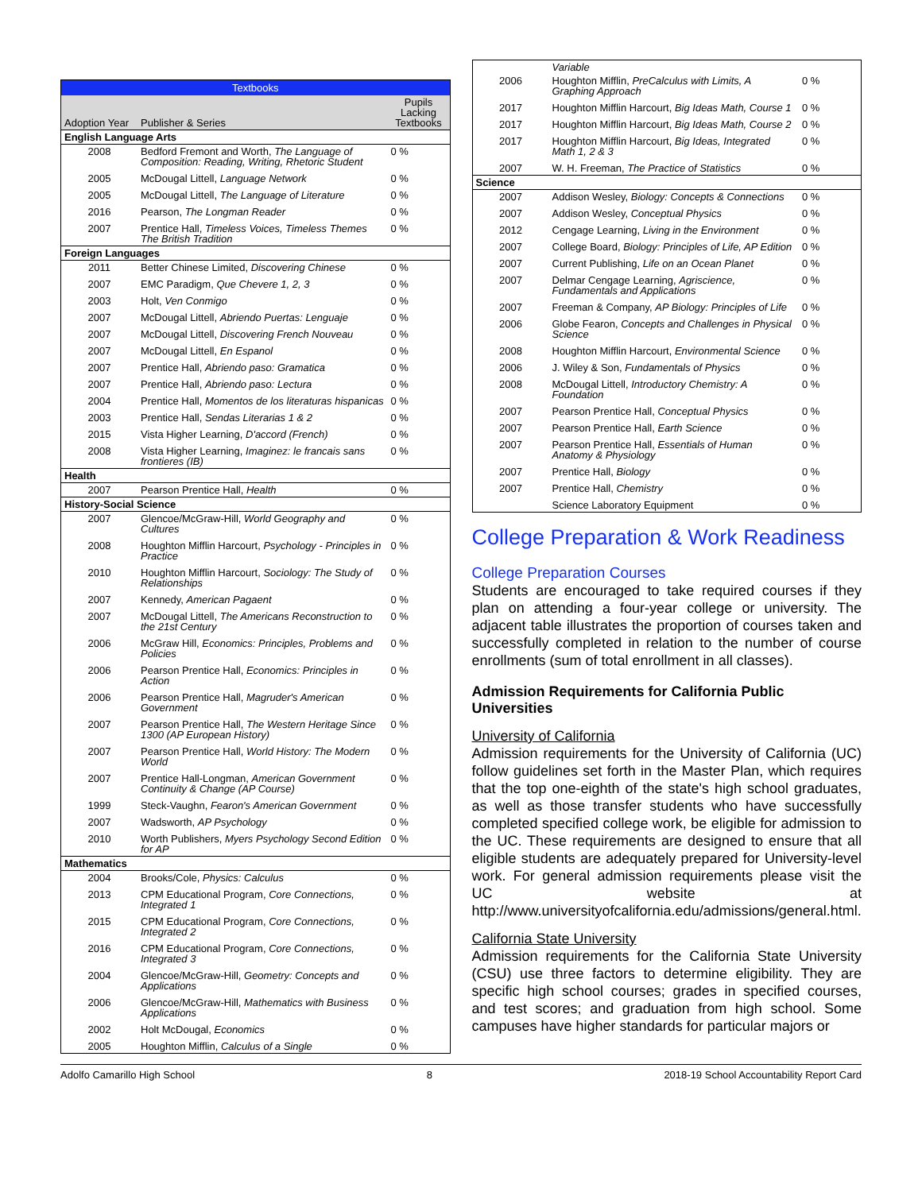| Textbooks | | |
| Adoption Year | Publisher & Series | Pupils Lacking Textbooks |
| English Language Arts | | |
| 2008 | Bedford Fremont and Worth, The Language of Composition: Reading, Writing, Rhetoric Student | 0 % |
| 2005 | McDougal Littell, Language Network | 0 % |
| 2005 | McDougal Littell, The Language of Literature | 0 % |
| 2016 | Pearson, The Longman Reader | 0 % |
| 2007 | Prentice Hall, Timeless Voices, Timeless Themes The British Tradition | 0 % |
| Foreign Languages | | |
| 2011 | Better Chinese Limited, Discovering Chinese | 0 % |
| 2007 | EMC Paradigm, Que Chevere 1, 2, 3 | 0 % |
| 2003 | Holt, Ven Conmigo | 0 % |
| 2007 | McDougal Littell, Abriendo Puertas: Lenguaje | 0 % |
| 2007 | McDougal Littell, Discovering French Nouveau | 0 % |
| 2007 | McDougal Littell, En Espanol | 0 % |
| 2007 | Prentice Hall, Abriendo paso: Gramatica | 0 % |
| 2007 | Prentice Hall, Abriendo paso: Lectura | 0 % |
| 2004 | Prentice Hall, Momentos de los literaturas hispanicas | 0 % |
| 2003 | Prentice Hall, Sendas Literarias 1 & 2 | 0 % |
| 2015 | Vista Higher Learning, D'accord (French) | 0 % |
| 2008 | Vista Higher Learning, Imaginez: le francais sans frontieres (IB) | 0 % |
| Health | | |
| 2007 | Pearson Prentice Hall, Health | 0 % |
| History-Social Science | | |
| 2007 | Glencoe/McGraw-Hill, World Geography and Cultures | 0 % |
| 2008 | Houghton Mifflin Harcourt, Psychology - Principles in Practice | 0 % |
| 2010 | Houghton Mifflin Harcourt, Sociology: The Study of Relationships | 0 % |
| 2007 | Kennedy, American Pagaent | 0 % |
| 2007 | McDougal Littell, The Americans Reconstruction to the 21st Century | 0 % |
| 2006 | McGraw Hill, Economics: Principles, Problems and Policies | 0 % |
| 2006 | Pearson Prentice Hall, Economics: Principles in Action | 0 % |
| 2006 | Pearson Prentice Hall, Magruder's American Government | 0 % |
| 2007 | Pearson Prentice Hall, The Western Heritage Since 1300 (AP European History) | 0 % |
| 2007 | Pearson Prentice Hall, World History: The Modern World | 0 % |
| 2007 | Prentice Hall-Longman, American Government Continuity & Change (AP Course) | 0 % |
| 1999 | Steck-Vaughn, Fearon's American Government | 0 % |
| 2007 | Wadsworth, AP Psychology | 0 % |
| 2010 | Worth Publishers, Myers Psychology Second Edition for AP | 0 % |
| Mathematics | | |
| 2004 | Brooks/Cole, Physics: Calculus | 0 % |
| 2013 | CPM Educational Program, Core Connections, Integrated 1 | 0 % |
| 2015 | CPM Educational Program, Core Connections, Integrated 2 | 0 % |
| 2016 | CPM Educational Program, Core Connections, Integrated 3 | 0 % |
| 2004 | Glencoe/McGraw-Hill, Geometry: Concepts and Applications | 0 % |
| 2006 | Glencoe/McGraw-Hill, Mathematics with Business Applications | 0 % |
| 2002 | Holt McDougal, Economics | 0 % |
| 2005 | Houghton Mifflin, Calculus of a Single | 0 % |
| | Variable | |
| 2006 | Houghton Mifflin, PreCalculus with Limits, A Graphing Approach | 0 % |
| 2017 | Houghton Mifflin Harcourt, Big Ideas Math, Course 1 | 0 % |
| 2017 | Houghton Mifflin Harcourt, Big Ideas Math, Course 2 | 0 % |
| 2017 | Houghton Mifflin Harcourt, Big Ideas, Integrated Math 1, 2 & 3 | 0 % |
| 2007 | W. H. Freeman, The Practice of Statistics | 0 % |
| Science | | |
| 2007 | Addison Wesley, Biology: Concepts & Connections | 0 % |
| 2007 | Addison Wesley, Conceptual Physics | 0 % |
| 2012 | Cengage Learning, Living in the Environment | 0 % |
| 2007 | College Board, Biology: Principles of Life, AP Edition | 0 % |
| 2007 | Current Publishing, Life on an Ocean Planet | 0 % |
| 2007 | Delmar Cengage Learning, Agriscience, Fundamentals and Applications | 0 % |
| 2007 | Freeman & Company, AP Biology: Principles of Life | 0 % |
| 2006 | Globe Fearon, Concepts and Challenges in Physical Science | 0 % |
| 2008 | Houghton Mifflin Harcourt, Environmental Science | 0 % |
| 2006 | J. Wiley & Son, Fundamentals of Physics | 0 % |
| 2008 | McDougal Littell, Introductory Chemistry: A Foundation | 0 % |
| 2007 | Pearson Prentice Hall, Conceptual Physics | 0 % |
| 2007 | Pearson Prentice Hall, Earth Science | 0 % |
| 2007 | Pearson Prentice Hall, Essentials of Human Anatomy & Physiology | 0 % |
| 2007 | Prentice Hall, Biology | 0 % |
| 2007 | Prentice Hall, Chemistry | 0 % |
| | Science Laboratory Equipment | 0 % |
College Preparation & Work Readiness
College Preparation Courses
Students are encouraged to take required courses if they plan on attending a four-year college or university. The adjacent table illustrates the proportion of courses taken and successfully completed in relation to the number of course enrollments (sum of total enrollment in all classes).
Admission Requirements for California Public Universities
University of California
Admission requirements for the University of California (UC) follow guidelines set forth in the Master Plan, which requires that the top one-eighth of the state's high school graduates, as well as those transfer students who have successfully completed specified college work, be eligible for admission to the UC. These requirements are designed to ensure that all eligible students are adequately prepared for University-level work. For general admission requirements please visit the UC website at http://www.universityofcalifornia.edu/admissions/general.html.
California State University
Admission requirements for the California State University (CSU) use three factors to determine eligibility. They are specific high school courses; grades in specified courses, and test scores; and graduation from high school. Some campuses have higher standards for particular majors or
Adolfo Camarillo High School 8 2018-19 School Accountability Report Card